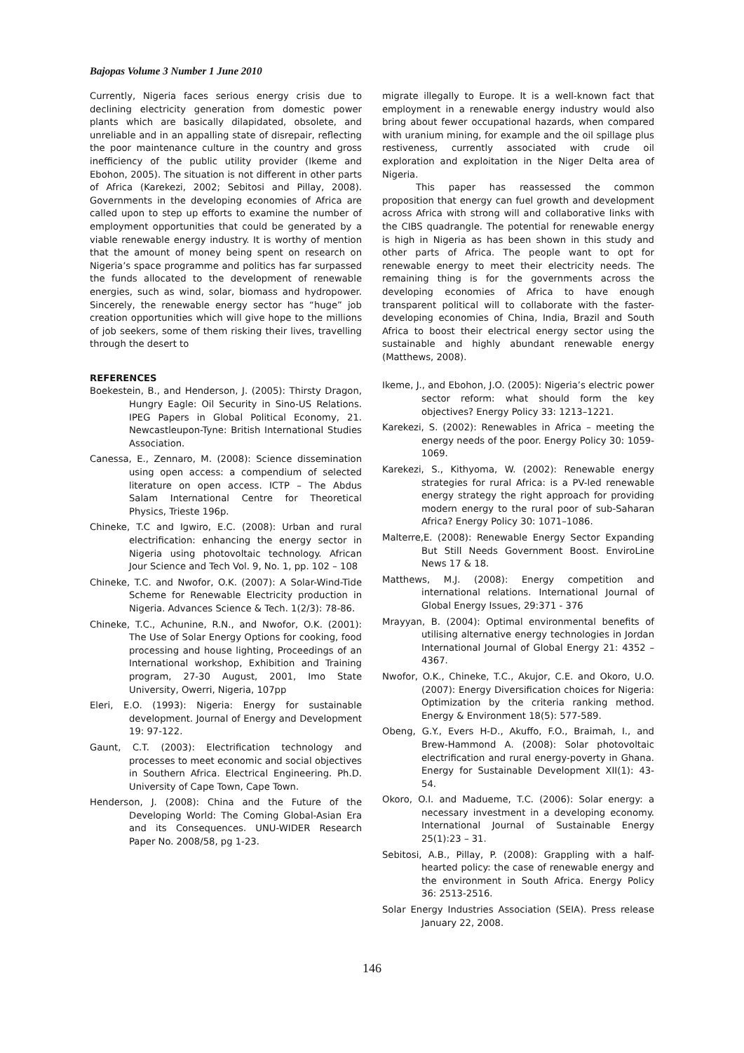Bajopas Volume 3 Number 1 June 2010
Currently, Nigeria faces serious energy crisis due to declining electricity generation from domestic power plants which are basically dilapidated, obsolete, and unreliable and in an appalling state of disrepair, reflecting the poor maintenance culture in the country and gross inefficiency of the public utility provider (Ikeme and Ebohon, 2005). The situation is not different in other parts of Africa (Karekezi, 2002; Sebitosi and Pillay, 2008). Governments in the developing economies of Africa are called upon to step up efforts to examine the number of employment opportunities that could be generated by a viable renewable energy industry. It is worthy of mention that the amount of money being spent on research on Nigeria’s space programme and politics has far surpassed the funds allocated to the development of renewable energies, such as wind, solar, biomass and hydropower. Sincerely, the renewable energy sector has “huge” job creation opportunities which will give hope to the millions of job seekers, some of them risking their lives, travelling through the desert to
REFERENCES
Boekestein, B., and Henderson, J. (2005): Thirsty Dragon, Hungry Eagle: Oil Security in Sino-US Relations. IPEG Papers in Global Political Economy, 21. Newcastleupon-Tyne: British International Studies Association.
Canessa, E., Zennaro, M. (2008): Science dissemination using open access: a compendium of selected literature on open access. ICTP – The Abdus Salam International Centre for Theoretical Physics, Trieste 196p.
Chineke, T.C and Igwiro, E.C. (2008): Urban and rural electrification: enhancing the energy sector in Nigeria using photovoltaic technology. African Jour Science and Tech Vol. 9, No. 1, pp. 102 – 108
Chineke, T.C. and Nwofor, O.K. (2007): A Solar-Wind-Tide Scheme for Renewable Electricity production in Nigeria. Advances Science & Tech. 1(2/3): 78-86.
Chineke, T.C., Achunine, R.N., and Nwofor, O.K. (2001): The Use of Solar Energy Options for cooking, food processing and house lighting, Proceedings of an International workshop, Exhibition and Training program, 27-30 August, 2001, Imo State University, Owerri, Nigeria, 107pp
Eleri, E.O. (1993): Nigeria: Energy for sustainable development. Journal of Energy and Development 19: 97-122.
Gaunt, C.T. (2003): Electrification technology and processes to meet economic and social objectives in Southern Africa. Electrical Engineering. Ph.D. University of Cape Town, Cape Town.
Henderson, J. (2008): China and the Future of the Developing World: The Coming Global-Asian Era and its Consequences. UNU-WIDER Research Paper No. 2008/58, pg 1-23.
migrate illegally to Europe. It is a well-known fact that employment in a renewable energy industry would also bring about fewer occupational hazards, when compared with uranium mining, for example and the oil spillage plus restiveness, currently associated with crude oil exploration and exploitation in the Niger Delta area of Nigeria.
This paper has reassessed the common proposition that energy can fuel growth and development across Africa with strong will and collaborative links with the CIBS quadrangle. The potential for renewable energy is high in Nigeria as has been shown in this study and other parts of Africa. The people want to opt for renewable energy to meet their electricity needs. The remaining thing is for the governments across the developing economies of Africa to have enough transparent political will to collaborate with the faster-developing economies of China, India, Brazil and South Africa to boost their electrical energy sector using the sustainable and highly abundant renewable energy (Matthews, 2008).
Ikeme, J., and Ebohon, J.O. (2005): Nigeria’s electric power sector reform: what should form the key objectives? Energy Policy 33: 1213–1221.
Karekezi, S. (2002): Renewables in Africa – meeting the energy needs of the poor. Energy Policy 30: 1059-1069.
Karekezi, S., Kithyoma, W. (2002): Renewable energy strategies for rural Africa: is a PV-led renewable energy strategy the right approach for providing modern energy to the rural poor of sub-Saharan Africa? Energy Policy 30: 1071–1086.
Malterre,E. (2008): Renewable Energy Sector Expanding But Still Needs Government Boost. EnviroLine News 17 & 18.
Matthews, M.J. (2008): Energy competition and international relations. International Journal of Global Energy Issues, 29:371 - 376
Mrayyan, B. (2004): Optimal environmental benefits of utilising alternative energy technologies in Jordan International Journal of Global Energy 21: 4352 – 4367.
Nwofor, O.K., Chineke, T.C., Akujor, C.E. and Okoro, U.O. (2007): Energy Diversification choices for Nigeria: Optimization by the criteria ranking method. Energy & Environment 18(5): 577-589.
Obeng, G.Y., Evers H-D., Akuffo, F.O., Braimah, I., and Brew-Hammond A. (2008): Solar photovoltaic electrification and rural energy-poverty in Ghana. Energy for Sustainable Development XII(1): 43-54.
Okoro, O.I. and Madueme, T.C. (2006): Solar energy: a necessary investment in a developing economy. International Journal of Sustainable Energy 25(1):23 – 31.
Sebitosi, A.B., Pillay, P. (2008): Grappling with a half-hearted policy: the case of renewable energy and the environment in South Africa. Energy Policy 36: 2513-2516.
Solar Energy Industries Association (SEIA). Press release January 22, 2008.
146